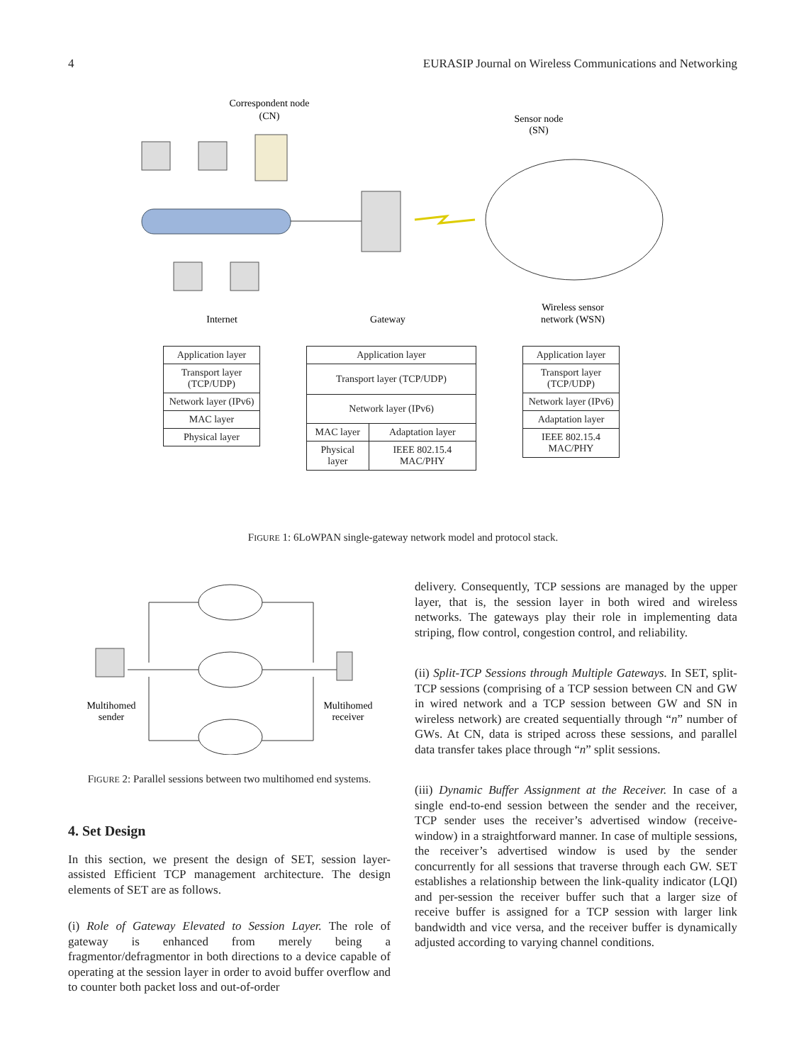4 EURASIP Journal on Wireless Communications and Networking
Correspondent node
(CN)
Sensor node
(SN)
Internet
Gateway
Wireless sensor
network (WSN)
| Application layer |
| Transport layer (TCP/UDP) |
| Network layer (IPv6) |
| MAC layer |
| Physical layer |
| Application layer | |
| Transport layer (TCP/UDP) | |
| Network layer (IPv6) | |
| MAC layer | Adaptation layer |
| Physical layer | IEEE 802.15.4 MAC/PHY |
| Application layer |
| Transport layer (TCP/UDP) |
| Network layer (IPv6) |
| Adaptation layer |
| IEEE 802.15.4 MAC/PHY |
FIGURE 1: 6LoWPAN single-gateway network model and protocol stack.
Multihomed
sender
Multihomed
receiver
FIGURE 2: Parallel sessions between two multihomed end systems.
4. Set Design
In this section, we present the design of SET, session layer-assisted Efficient TCP management architecture. The design elements of SET are as follows.
(i) Role of Gateway Elevated to Session Layer. The role of gateway is enhanced from merely being a fragmentor/defragmentor in both directions to a device capable of operating at the session layer in order to avoid buffer overflow and to counter both packet loss and out-of-order
delivery. Consequently, TCP sessions are managed by the upper layer, that is, the session layer in both wired and wireless networks. The gateways play their role in implementing data striping, flow control, congestion control, and reliability.
(ii) Split-TCP Sessions through Multiple Gateways. In SET, split-TCP sessions (comprising of a TCP session between CN and GW in wired network and a TCP session between GW and SN in wireless network) are created sequentially through “n” number of GWs. At CN, data is striped across these sessions, and parallel data transfer takes place through “n” split sessions.
(iii) Dynamic Buffer Assignment at the Receiver. In case of a single end-to-end session between the sender and the receiver, TCP sender uses the receiver’s advertised window (receive-window) in a straightforward manner. In case of multiple sessions, the receiver’s advertised window is used by the sender concurrently for all sessions that traverse through each GW. SET establishes a relationship between the link-quality indicator (LQI) and per-session the receiver buffer such that a larger size of receive buffer is assigned for a TCP session with larger link bandwidth and vice versa, and the receiver buffer is dynamically adjusted according to varying channel conditions.